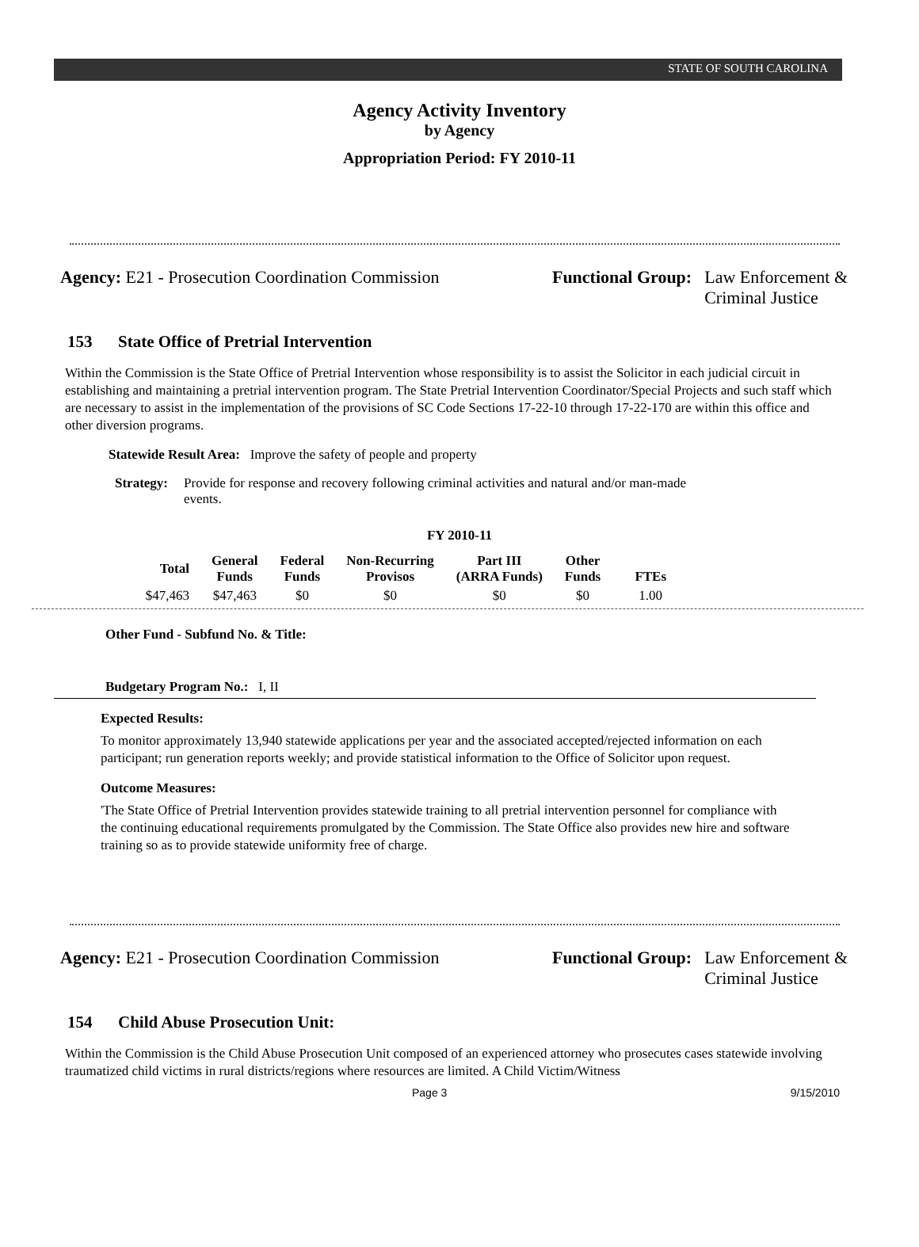STATE OF SOUTH CAROLINA
Agency Activity Inventory
by Agency
Appropriation Period: FY 2010-11
Agency: E21 - Prosecution Coordination Commission
Functional Group: Law Enforcement &
Criminal Justice
153 State Office of Pretrial Intervention
Within the Commission is the State Office of Pretrial Intervention whose responsibility is to assist the Solicitor in each judicial circuit in establishing and maintaining a pretrial intervention program. The State Pretrial Intervention Coordinator/Special Projects and such staff which are necessary to assist in the implementation of the provisions of SC Code Sections 17-22-10 through 17-22-170 are within this office and other diversion programs.
Statewide Result Area: Improve the safety of people and property
Strategy: Provide for response and recovery following criminal activities and natural and/or man-made events.
FY 2010-11
| Total | General Funds | Federal Funds | Non-Recurring Provisos | Part III (ARRA Funds) | Other Funds | FTEs |
| --- | --- | --- | --- | --- | --- | --- |
| $47,463 | $47,463 | $0 | $0 | $0 | $0 | 1.00 |
Other Fund - Subfund No. & Title:
Budgetary Program No.: I, II
Expected Results:
To monitor approximately 13,940 statewide applications per year and the associated accepted/rejected information on each participant; run generation reports weekly; and provide statistical information to the Office of Solicitor upon request.
Outcome Measures:
'The State Office of Pretrial Intervention provides statewide training to all pretrial intervention personnel for compliance with the continuing educational requirements promulgated by the Commission. The State Office also provides new hire and software training so as to provide statewide uniformity free of charge.
Agency: E21 - Prosecution Coordination Commission
Functional Group: Law Enforcement &
Criminal Justice
154 Child Abuse Prosecution Unit:
Within the Commission is the Child Abuse Prosecution Unit composed of an experienced attorney who prosecutes cases statewide involving traumatized child victims in rural districts/regions where resources are limited. A Child Victim/Witness
Page 3 9/15/2010